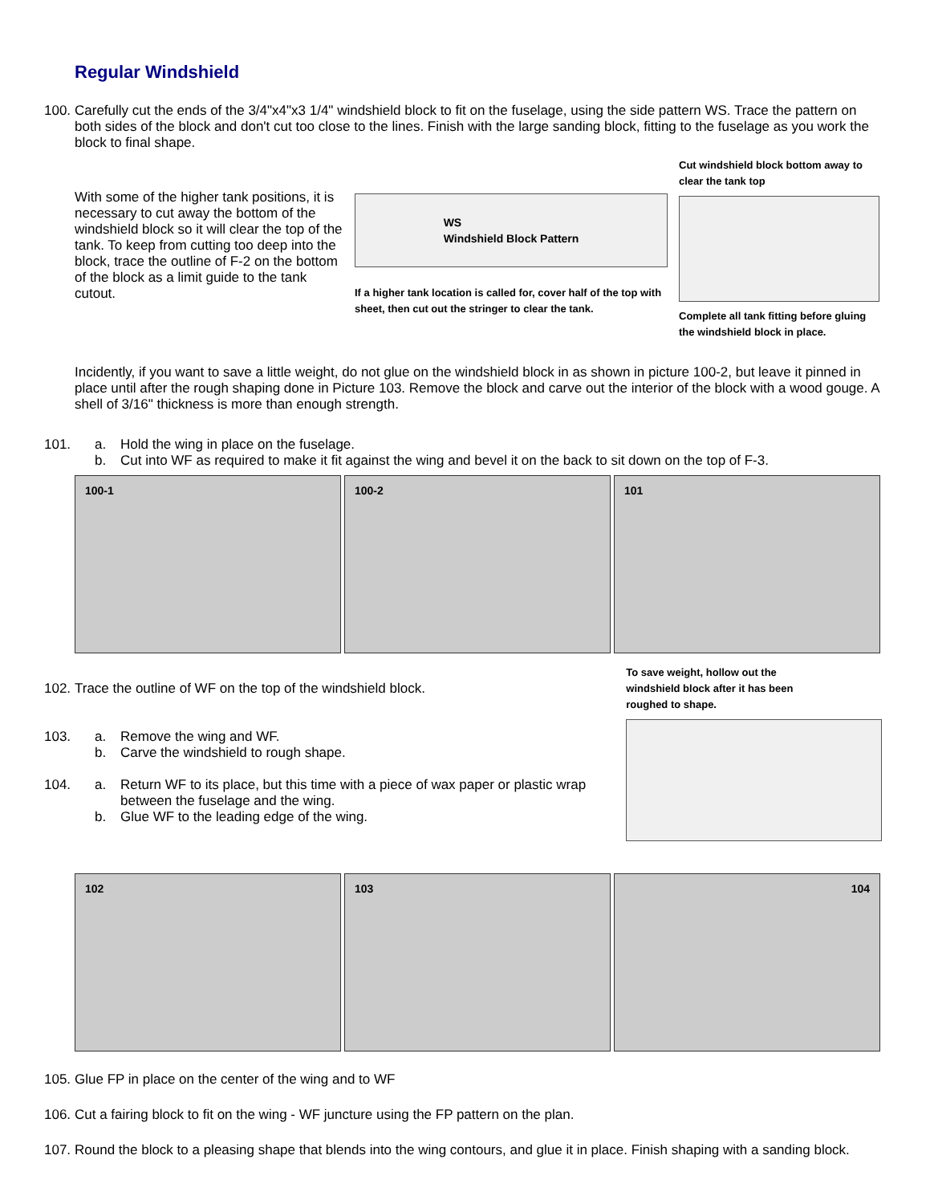Regular Windshield
100.
Carefully cut the ends of the 3/4"x4"x3 1/4" windshield block to fit on the fuselage, using the side pattern WS. Trace the pattern on both sides of the block and don't cut too close to the lines. Finish with the large sanding block, fitting to the fuselage as you work the block to final shape.
With some of the higher tank positions, it is necessary to cut away the bottom of the windshield block so it will clear the top of the tank. To keep from cutting too deep into the block, trace the outline of F-2 on the bottom of the block as a limit guide to the tank cutout.
WS
Windshield Block Pattern
If a higher tank location is called for, cover half of the top with sheet, then cut out the stringer to clear the tank.
Cut windshield block bottom away to clear the tank top
Complete all tank fitting before gluing the windshield block in place.
Incidently, if you want to save a little weight, do not glue on the windshield block in as shown in picture 100-2, but leave it pinned in place until after the rough shaping done in Picture 103. Remove the block and carve out the interior of the block with a wood gouge. A shell of 3/16" thickness is more than enough strength.
101.
a. Hold the wing in place on the fuselage.
b. Cut into WF as required to make it fit against the wing and bevel it on the back to sit down on the top of F-3.
100-1 100-2 101
102.
Trace the outline of WF on the top of the windshield block.
103.
a. Remove the wing and WF.
b. Carve the windshield to rough shape.
104.
a. Return WF to its place, but this time with a piece of wax paper or plastic wrap between the fuselage and the wing.
b. Glue WF to the leading edge of the wing.
To save weight, hollow out the windshield block after it has been roughed to shape.
102 103 104
105.
Glue FP in place on the center of the wing and to WF
106.
Cut a fairing block to fit on the wing - WF juncture using the FP pattern on the plan.
107.
Round the block to a pleasing shape that blends into the wing contours, and glue it in place. Finish shaping with a sanding block.